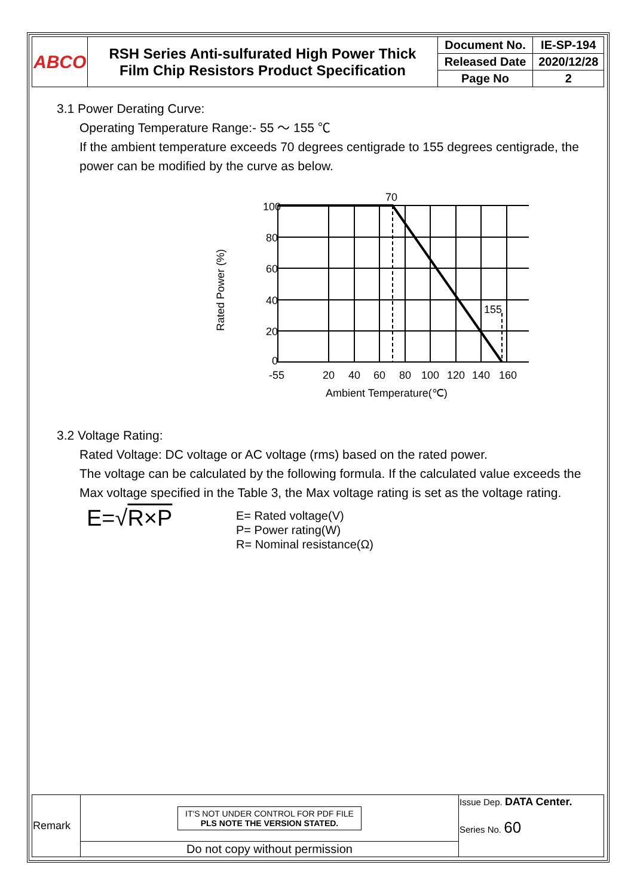| ABCO | RSH Series Anti-sulfurated High Power Thick Film Chip Resistors Product Specification | Document No. | IE-SP-194 |
| | | Released Date | 2020/12/28 |
| | | Page No | 2 |
3.1 Power Derating Curve:
Operating Temperature Range:- 55 ～ 155 ℃
If the ambient temperature exceeds 70 degrees centigrade to 155 degrees centigrade, the power can be modified by the curve as below.
Rated Power (%)
100
80
60
40
20
0
70
155
-55
20
40
60
80
100
120
140
160
Ambient Temperature(℃)
3.2 Voltage Rating:
Rated Voltage: DC voltage or AC voltage (rms) based on the rated power.
The voltage can be calculated by the following formula. If the calculated value exceeds the Max voltage specified in the Table 3, the Max voltage rating is set as the voltage rating.
E=√R×P
E= Rated voltage(V)
P= Power rating(W)
R= Nominal resistance(Ω)
| Remark | IT'S NOT UNDER CONTROL FOR PDF FILE PLS NOTE THE VERSION STATED. | Issue Dep. DATA Center. Series No. 60 |
| | Do not copy without permission | |